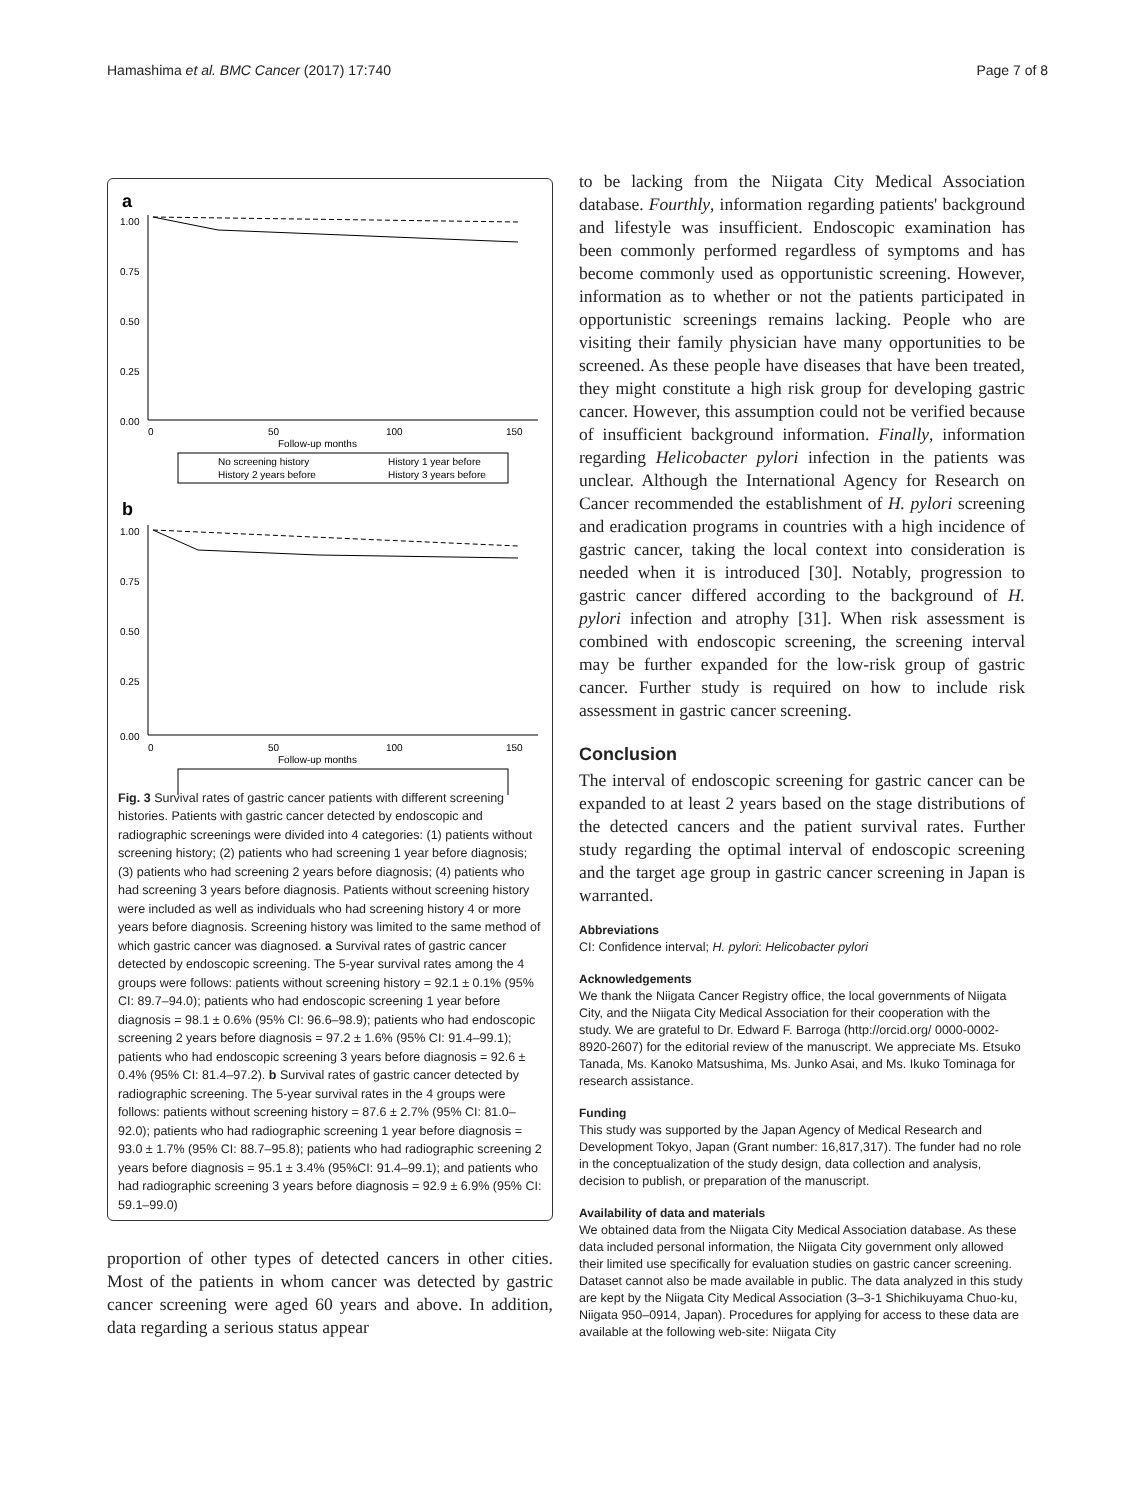Hamashima et al. BMC Cancer (2017) 17:740 Page 7 of 8
a
1.00
0.75
0.50
0.25
0.00
0
50
100
150
Follow-up months
No screening history
History 1 year before
History 2 years before
History 3 years before
b
1.00
0.75
0.50
0.25
0.00
0
50
100
150
Follow-up months
Fig. 3 Survival rates of gastric cancer patients with different screening histories. Patients with gastric cancer detected by endoscopic and radiographic screenings were divided into 4 categories: (1) patients without screening history; (2) patients who had screening 1 year before diagnosis; (3) patients who had screening 2 years before diagnosis; (4) patients who had screening 3 years before diagnosis. Patients without screening history were included as well as individuals who had screening history 4 or more years before diagnosis. Screening history was limited to the same method of which gastric cancer was diagnosed. a Survival rates of gastric cancer detected by endoscopic screening. The 5-year survival rates among the 4 groups were follows: patients without screening history = 92.1 ± 0.1% (95% CI: 89.7–94.0); patients who had endoscopic screening 1 year before diagnosis = 98.1 ± 0.6% (95% CI: 96.6–98.9); patients who had endoscopic screening 2 years before diagnosis = 97.2 ± 1.6% (95% CI: 91.4–99.1); patients who had endoscopic screening 3 years before diagnosis = 92.6 ± 0.4% (95% CI: 81.4–97.2). b Survival rates of gastric cancer detected by radiographic screening. The 5-year survival rates in the 4 groups were follows: patients without screening history = 87.6 ± 2.7% (95% CI: 81.0–92.0); patients who had radiographic screening 1 year before diagnosis = 93.0 ± 1.7% (95% CI: 88.7–95.8); patients who had radiographic screening 2 years before diagnosis = 95.1 ± 3.4% (95%CI: 91.4–99.1); and patients who had radiographic screening 3 years before diagnosis = 92.9 ± 6.9% (95% CI: 59.1–99.0)
proportion of other types of detected cancers in other cities. Most of the patients in whom cancer was detected by gastric cancer screening were aged 60 years and above. In addition, data regarding a serious status appear
to be lacking from the Niigata City Medical Association database. Fourthly, information regarding patients' background and lifestyle was insufficient. Endoscopic examination has been commonly performed regardless of symptoms and has become commonly used as opportunistic screening. However, information as to whether or not the patients participated in opportunistic screenings remains lacking. People who are visiting their family physician have many opportunities to be screened. As these people have diseases that have been treated, they might constitute a high risk group for developing gastric cancer. However, this assumption could not be verified because of insufficient background information. Finally, information regarding Helicobacter pylori infection in the patients was unclear. Although the International Agency for Research on Cancer recommended the establishment of H. pylori screening and eradication programs in countries with a high incidence of gastric cancer, taking the local context into consideration is needed when it is introduced [30]. Notably, progression to gastric cancer differed according to the background of H. pylori infection and atrophy [31]. When risk assessment is combined with endoscopic screening, the screening interval may be further expanded for the low-risk group of gastric cancer. Further study is required on how to include risk assessment in gastric cancer screening.
Conclusion
The interval of endoscopic screening for gastric cancer can be expanded to at least 2 years based on the stage distributions of the detected cancers and the patient survival rates. Further study regarding the optimal interval of endoscopic screening and the target age group in gastric cancer screening in Japan is warranted.
Abbreviations
CI: Confidence interval; H. pylori: Helicobacter pylori
Acknowledgements
We thank the Niigata Cancer Registry office, the local governments of Niigata City, and the Niigata City Medical Association for their cooperation with the study. We are grateful to Dr. Edward F. Barroga (http://orcid.org/ 0000-0002-8920-2607) for the editorial review of the manuscript. We appreciate Ms. Etsuko Tanada, Ms. Kanoko Matsushima, Ms. Junko Asai, and Ms. Ikuko Tominaga for research assistance.
Funding
This study was supported by the Japan Agency of Medical Research and Development Tokyo, Japan (Grant number: 16,817,317). The funder had no role in the conceptualization of the study design, data collection and analysis, decision to publish, or preparation of the manuscript.
Availability of data and materials
We obtained data from the Niigata City Medical Association database. As these data included personal information, the Niigata City government only allowed their limited use specifically for evaluation studies on gastric cancer screening. Dataset cannot also be made available in public. The data analyzed in this study are kept by the Niigata City Medical Association (3–3-1 Shichikuyama Chuo-ku, Niigata 950–0914, Japan). Procedures for applying for access to these data are available at the following web-site: Niigata City